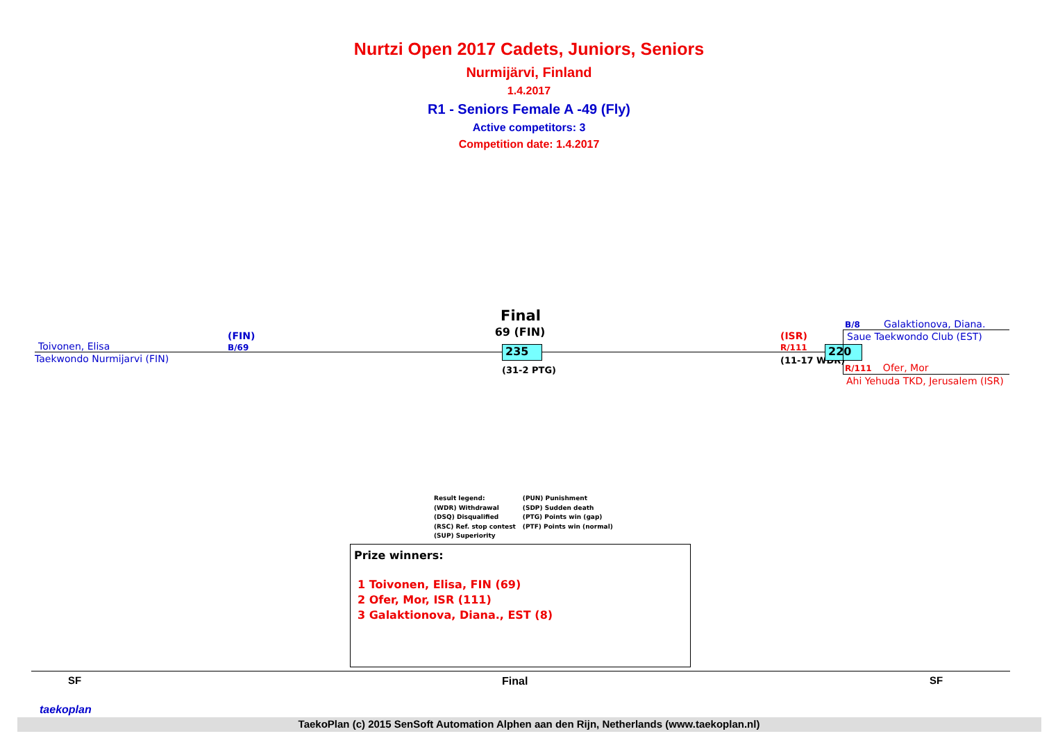Nurtzi Open 2017 Cadets, Juniors, Seniors
Nurmijärvi, Finland
1.4.2017
R1 - Seniors Female A -49 (Fly)
Active competitors: 3
Competition date: 1.4.2017
Toivonen, Elisa
(FIN)
B/69
Taekwondo Nurmijarvi (FIN)
Final
69 (FIN)
235
(31-2 PTG)
(ISR)
R/111
(11-17 WDR)
220
B/8 Galaktionova, Diana.
Saue Taekwondo Club (EST)
R/111 Ofer, Mor
Ahi Yehuda TKD, Jerusalem (ISR)
Result legend:
(WDR) Withdrawal
(DSQ) Disqualified
(RSC) Ref. stop contest
(SUP) Superiority
(PUN) Punishment
(SDP) Sudden death
(PTG) Points win (gap)
(PTF) Points win (normal)
Prize winners:
1 Toivonen, Elisa, FIN (69)
2 Ofer, Mor, ISR (111)
3 Galaktionova, Diana., EST (8)
SF Final SF
taekoplan
TaekoPlan (c) 2015 SenSoft Automation Alphen aan den Rijn, Netherlands (www.taekoplan.nl)